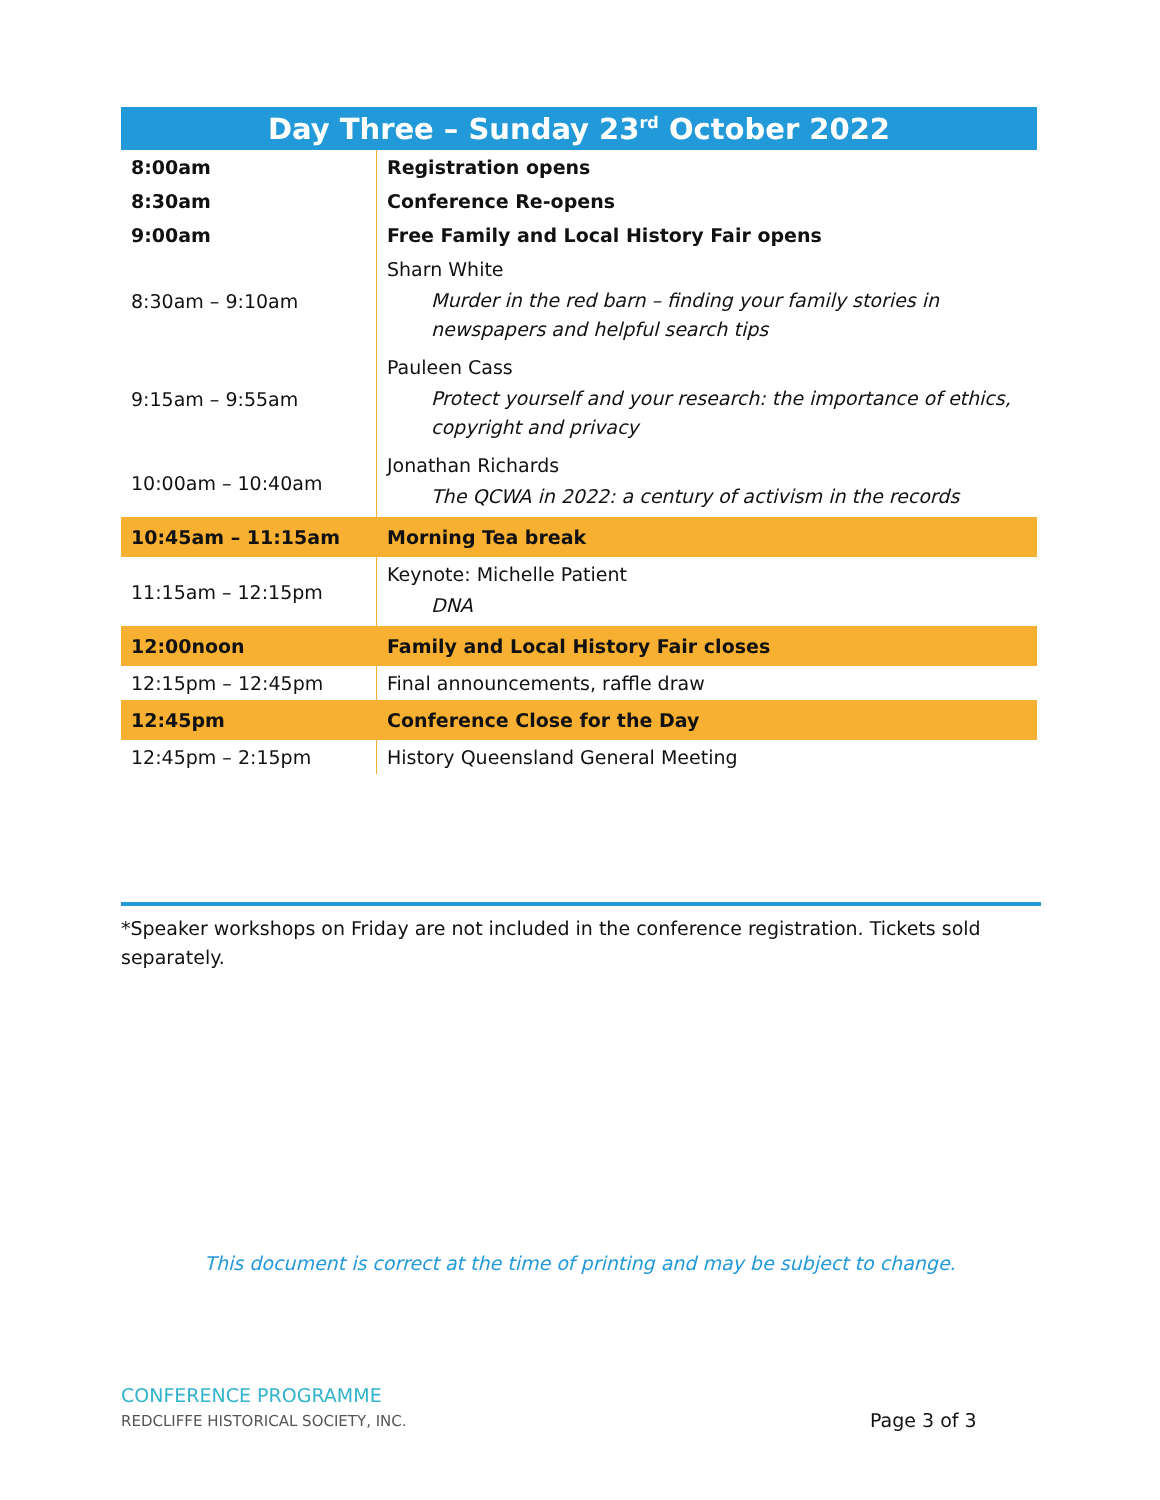| Day Three – Sunday 23<sup>rd</sup> October 2022 | |
| --- | --- |
| 8:00am | Registration opens |
| 8:30am | Conference Re-opens |
| 9:00am | Free Family and Local History Fair opens |
| 8:30am – 9:10am | Sharn White Murder in the red barn – finding your family stories in newspapers and helpful search tips |
| 9:15am – 9:55am | Pauleen Cass Protect yourself and your research: the importance of ethics, copyright and privacy |
| 10:00am – 10:40am | Jonathan Richards The QCWA in 2022: a century of activism in the records |
| 10:45am – 11:15am | Morning Tea break |
| 11:15am – 12:15pm | Keynote: Michelle Patient DNA |
| 12:00noon | Family and Local History Fair closes |
| 12:15pm – 12:45pm | Final announcements, raffle draw |
| 12:45pm | Conference Close for the Day |
| 12:45pm – 2:15pm | History Queensland General Meeting |
*Speaker workshops on Friday are not included in the conference registration. Tickets sold separately.
This document is correct at the time of printing and may be subject to change.
CONFERENCE PROGRAMME
REDCLIFFE HISTORICAL SOCIETY, INC.
Page 3 of 3